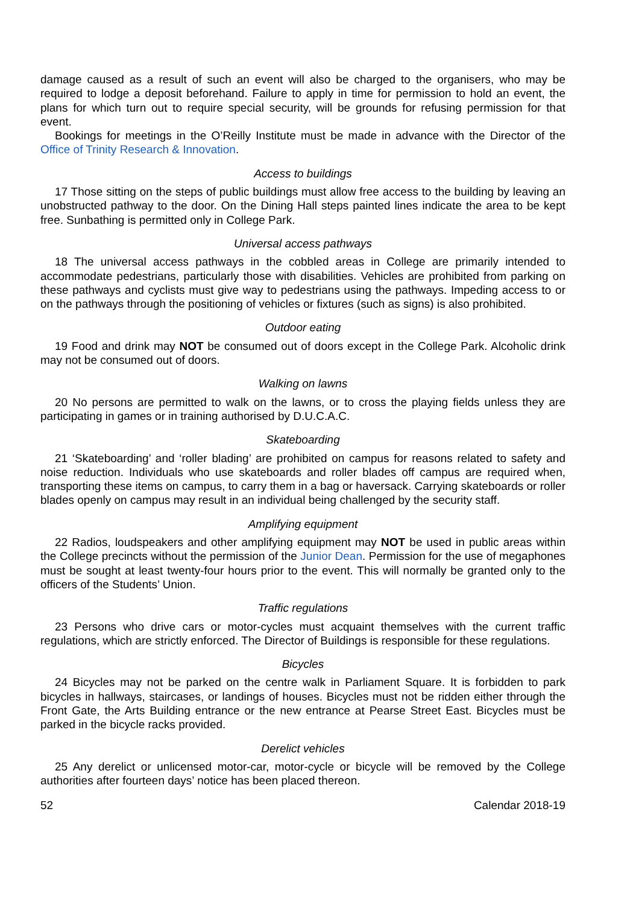damage caused as a result of such an event will also be charged to the organisers, who may be required to lodge a deposit beforehand. Failure to apply in time for permission to hold an event, the plans for which turn out to require special security, will be grounds for refusing permission for that event.
Bookings for meetings in the O’Reilly Institute must be made in advance with the Director of the Office of Trinity Research & Innovation.
Access to buildings
17 Those sitting on the steps of public buildings must allow free access to the building by leaving an unobstructed pathway to the door. On the Dining Hall steps painted lines indicate the area to be kept free. Sunbathing is permitted only in College Park.
Universal access pathways
18 The universal access pathways in the cobbled areas in College are primarily intended to accommodate pedestrians, particularly those with disabilities. Vehicles are prohibited from parking on these pathways and cyclists must give way to pedestrians using the pathways. Impeding access to or on the pathways through the positioning of vehicles or fixtures (such as signs) is also prohibited.
Outdoor eating
19 Food and drink may NOT be consumed out of doors except in the College Park. Alcoholic drink may not be consumed out of doors.
Walking on lawns
20 No persons are permitted to walk on the lawns, or to cross the playing fields unless they are participating in games or in training authorised by D.U.C.A.C.
Skateboarding
21 ‘Skateboarding’ and ‘roller blading’ are prohibited on campus for reasons related to safety and noise reduction. Individuals who use skateboards and roller blades off campus are required when, transporting these items on campus, to carry them in a bag or haversack. Carrying skateboards or roller blades openly on campus may result in an individual being challenged by the security staff.
Amplifying equipment
22 Radios, loudspeakers and other amplifying equipment may NOT be used in public areas within the College precincts without the permission of the Junior Dean. Permission for the use of megaphones must be sought at least twenty-four hours prior to the event. This will normally be granted only to the officers of the Students’ Union.
Traffic regulations
23 Persons who drive cars or motor-cycles must acquaint themselves with the current traffic regulations, which are strictly enforced. The Director of Buildings is responsible for these regulations.
Bicycles
24 Bicycles may not be parked on the centre walk in Parliament Square. It is forbidden to park bicycles in hallways, staircases, or landings of houses. Bicycles must not be ridden either through the Front Gate, the Arts Building entrance or the new entrance at Pearse Street East. Bicycles must be parked in the bicycle racks provided.
Derelict vehicles
25 Any derelict or unlicensed motor-car, motor-cycle or bicycle will be removed by the College authorities after fourteen days’ notice has been placed thereon.
52 Calendar 2018-19